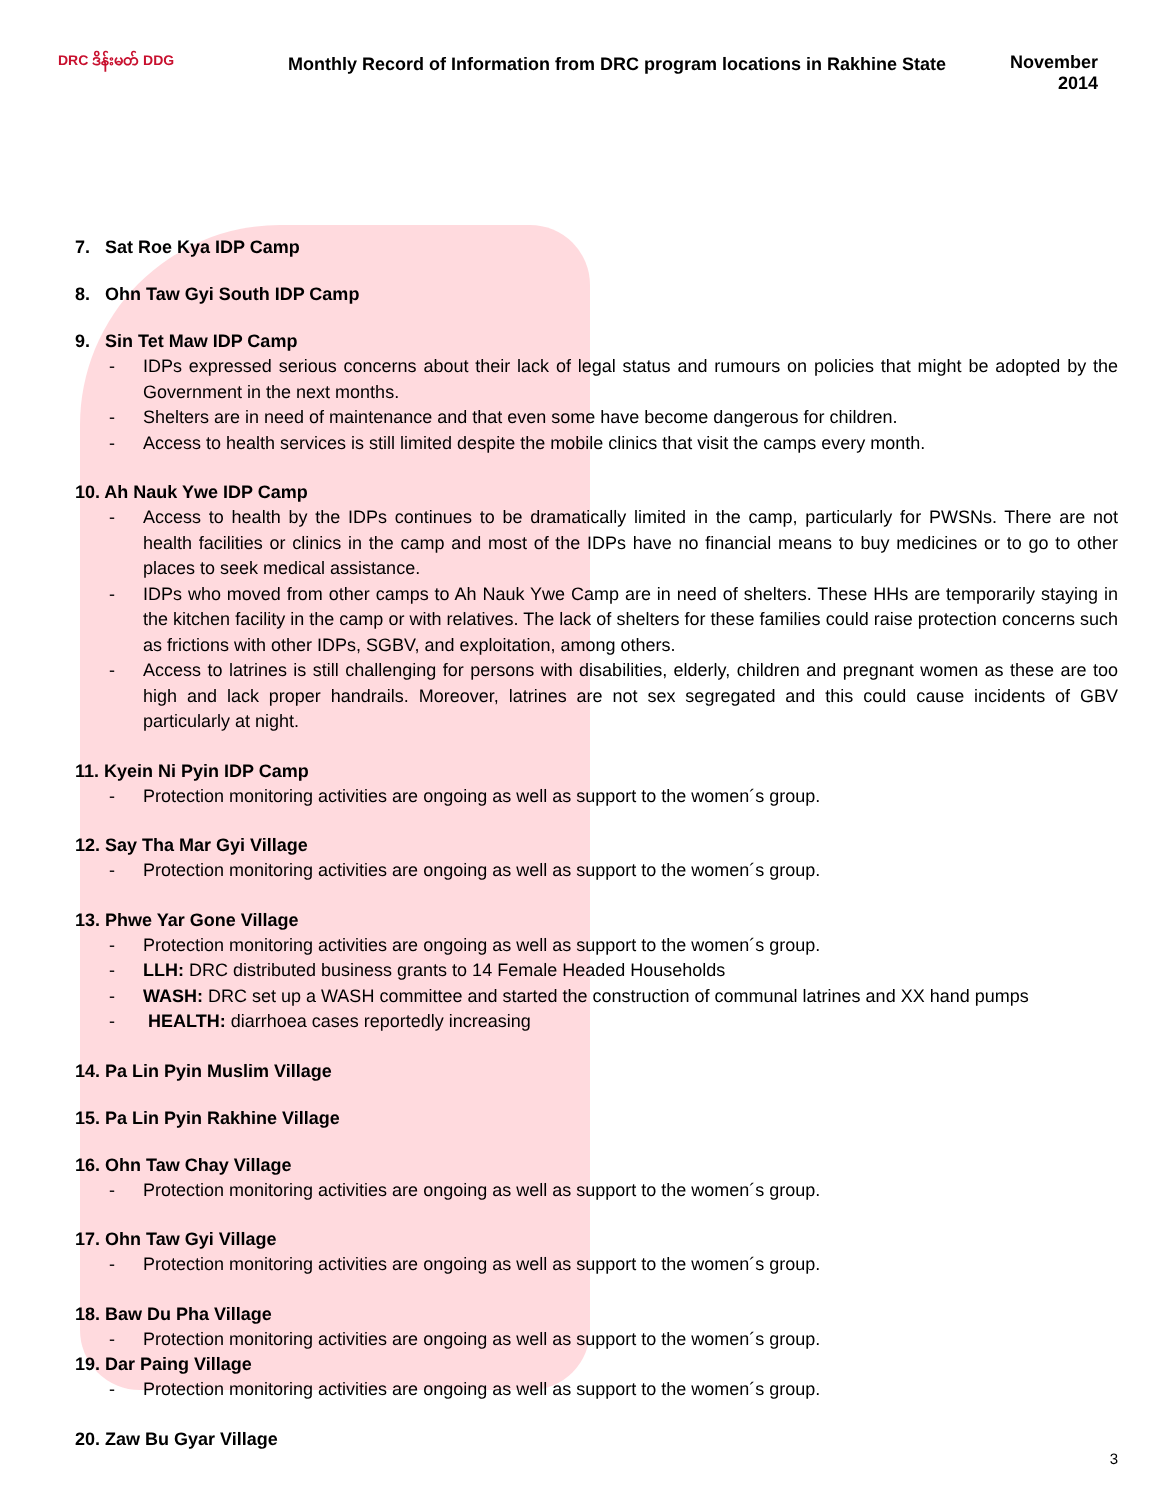DRC ဒိန်းမတ် DDG
Monthly Record of Information from DRC program locations in Rakhine State
November 2014
7. Sat Roe Kya IDP Camp
8. Ohn Taw Gyi South IDP Camp
9. Sin Tet Maw IDP Camp
- IDPs expressed serious concerns about their lack of legal status and rumours on policies that might be adopted by the Government in the next months.
- Shelters are in need of maintenance and that even some have become dangerous for children.
- Access to health services is still limited despite the mobile clinics that visit the camps every month.
10. Ah Nauk Ywe IDP Camp
- Access to health by the IDPs continues to be dramatically limited in the camp, particularly for PWSNs. There are not health facilities or clinics in the camp and most of the IDPs have no financial means to buy medicines or to go to other places to seek medical assistance.
- IDPs who moved from other camps to Ah Nauk Ywe Camp are in need of shelters. These HHs are temporarily staying in the kitchen facility in the camp or with relatives. The lack of shelters for these families could raise protection concerns such as frictions with other IDPs, SGBV, and exploitation, among others.
- Access to latrines is still challenging for persons with disabilities, elderly, children and pregnant women as these are too high and lack proper handrails. Moreover, latrines are not sex segregated and this could cause incidents of GBV particularly at night.
11. Kyein Ni Pyin IDP Camp
- Protection monitoring activities are ongoing as well as support to the women´s group.
12. Say Tha Mar Gyi Village
- Protection monitoring activities are ongoing as well as support to the women´s group.
13. Phwe Yar Gone Village
- Protection monitoring activities are ongoing as well as support to the women´s group.
- LLH: DRC distributed business grants to 14 Female Headed Households
- WASH: DRC set up a WASH committee and started the construction of communal latrines and XX hand pumps
- HEALTH: diarrhoea cases reportedly increasing
14. Pa Lin Pyin Muslim Village
15. Pa Lin Pyin Rakhine Village
16. Ohn Taw Chay Village
- Protection monitoring activities are ongoing as well as support to the women´s group.
17. Ohn Taw Gyi Village
- Protection monitoring activities are ongoing as well as support to the women´s group.
18. Baw Du Pha Village
- Protection monitoring activities are ongoing as well as support to the women´s group.
19. Dar Paing Village
- Protection monitoring activities are ongoing as well as support to the women´s group.
20. Zaw Bu Gyar Village
3